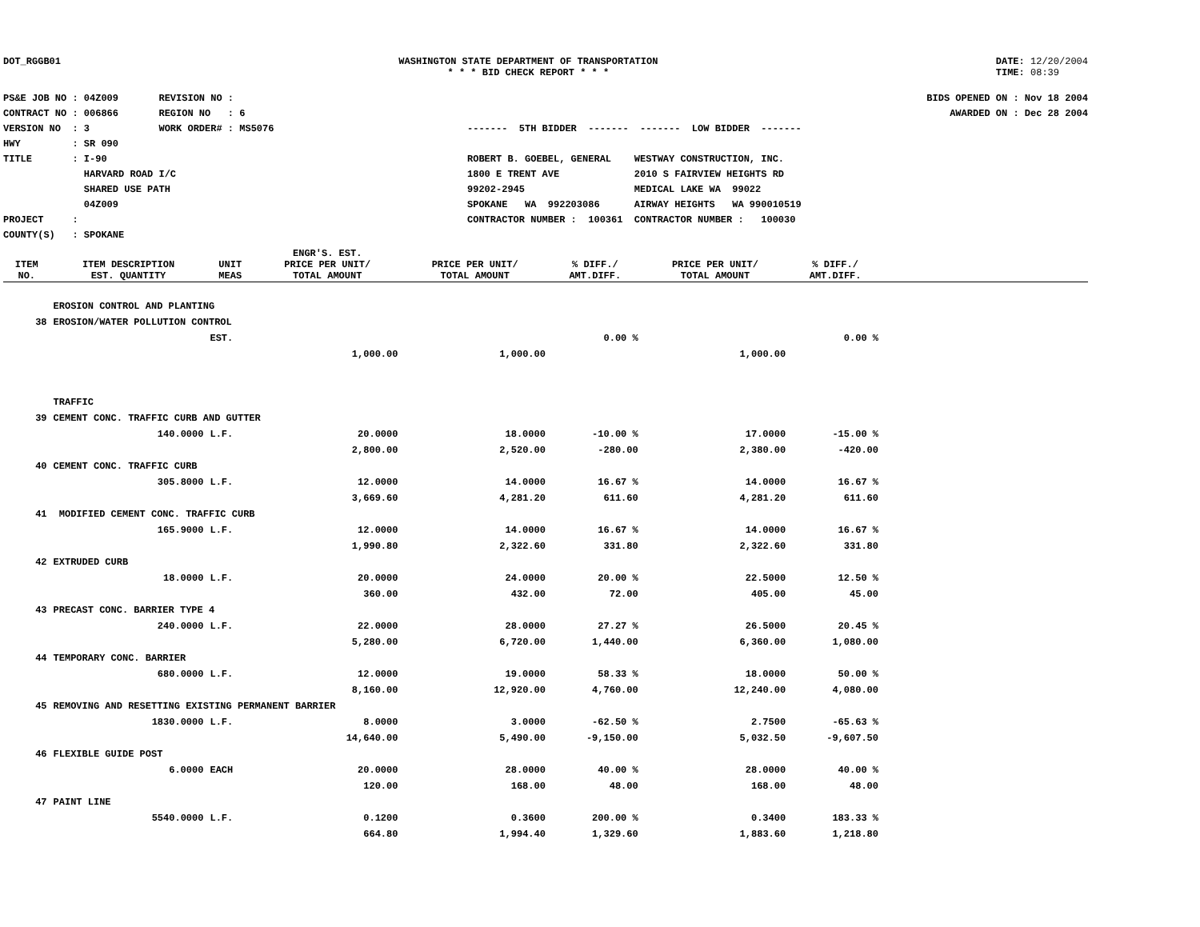DOT_RGGB01 WASHINGTON STATE DEPARTMENT OF TRANSPORTATION
* * * BID CHECK REPORT * * *
DATE: 12/20/2004
TIME: 08:39
PS&E JOB NO : 04Z009 REVISION NO : CONTRACT NO : 006866 REGION NO : 6 VERSION NO : 3 WORK ORDER# : MS5076 HWY : SR 090 TITLE : I-90 HARVARD ROAD I/C SHARED USE PATH 04Z009 PROJECT : COUNTY(S) : SPOKANE
------- 5TH BIDDER ------- ------- LOW BIDDER ------- ROBERT B. GOEBEL, GENERAL WESTWAY CONSTRUCTION, INC. 1800 E TRENT AVE 2010 S FAIRVIEW HEIGHTS RD 99202-2945 MEDICAL LAKE WA 99022 SPOKANE WA 992203086 AIRWAY HEIGHTS WA 990010519 CONTRACTOR NUMBER : 100361 CONTRACTOR NUMBER : 100030
BIDS OPENED ON : Nov 18 2004 AWARDED ON : Dec 28 2004
| ITEM NO. | ITEM DESCRIPTION EST. QUANTITY | UNIT MEAS | ENGR'S. EST. PRICE PER UNIT/ TOTAL AMOUNT | PRICE PER UNIT/ TOTAL AMOUNT | % DIFF./ AMT.DIFF. | PRICE PER UNIT/ TOTAL AMOUNT | % DIFF./ AMT.DIFF. | |
| --- | --- | --- | --- | --- | --- | --- | --- | --- |
| | EROSION CONTROL AND PLANTING | | | | | | | |
| 38 | EROSION/WATER POLLUTION CONTROL | | | | | | | |
| | | EST. | | | 0.00 % | | 0.00 % | |
| | | | 1,000.00 | 1,000.00 | | 1,000.00 | | |
| | TRAFFIC | | | | | | | |
| 39 | CEMENT CONC. TRAFFIC CURB AND GUTTER | | | | | | | |
| | 140.0000 | L.F. | 20.0000 | 18.0000 | -10.00 % | 17.0000 | -15.00 % | |
| | | | 2,800.00 | 2,520.00 | -280.00 | 2,380.00 | -420.00 | |
| 40 | CEMENT CONC. TRAFFIC CURB | | | | | | | |
| | 305.8000 | L.F. | 12.0000 | 14.0000 | 16.67 % | 14.0000 | 16.67 % | |
| | | | 3,669.60 | 4,281.20 | 611.60 | 4,281.20 | 611.60 | |
| 41 | MODIFIED CEMENT CONC. TRAFFIC CURB | | | | | | | |
| | 165.9000 | L.F. | 12.0000 | 14.0000 | 16.67 % | 14.0000 | 16.67 % | |
| | | | 1,990.80 | 2,322.60 | 331.80 | 2,322.60 | 331.80 | |
| 42 | EXTRUDED CURB | | | | | | | |
| | 18.0000 | L.F. | 20.0000 | 24.0000 | 20.00 % | 22.5000 | 12.50 % | |
| | | | 360.00 | 432.00 | 72.00 | 405.00 | 45.00 | |
| 43 | PRECAST CONC. BARRIER TYPE 4 | | | | | | | |
| | 240.0000 | L.F. | 22.0000 | 28.0000 | 27.27 % | 26.5000 | 20.45 % | |
| | | | 5,280.00 | 6,720.00 | 1,440.00 | 6,360.00 | 1,080.00 | |
| 44 | TEMPORARY CONC. BARRIER | | | | | | | |
| | 680.0000 | L.F. | 12.0000 | 19.0000 | 58.33 % | 18.0000 | 50.00 % | |
| | | | 8,160.00 | 12,920.00 | 4,760.00 | 12,240.00 | 4,080.00 | |
| 45 | REMOVING AND RESETTING EXISTING PERMANENT BARRIER | | | | | | | |
| | 1830.0000 | L.F. | 8.0000 | 3.0000 | -62.50 % | 2.7500 | -65.63 % | |
| | | | 14,640.00 | 5,490.00 | -9,150.00 | 5,032.50 | -9,607.50 | |
| 46 | FLEXIBLE GUIDE POST | | | | | | | |
| | 6.0000 | EACH | 20.0000 | 28.0000 | 40.00 % | 28.0000 | 40.00 % | |
| | | | 120.00 | 168.00 | 48.00 | 168.00 | 48.00 | |
| 47 | PAINT LINE | | | | | | | |
| | 5540.0000 | L.F. | 0.1200 | 0.3600 | 200.00 % | 0.3400 | 183.33 % | |
| | | | 664.80 | 1,994.40 | 1,329.60 | 1,883.60 | 1,218.80 | |